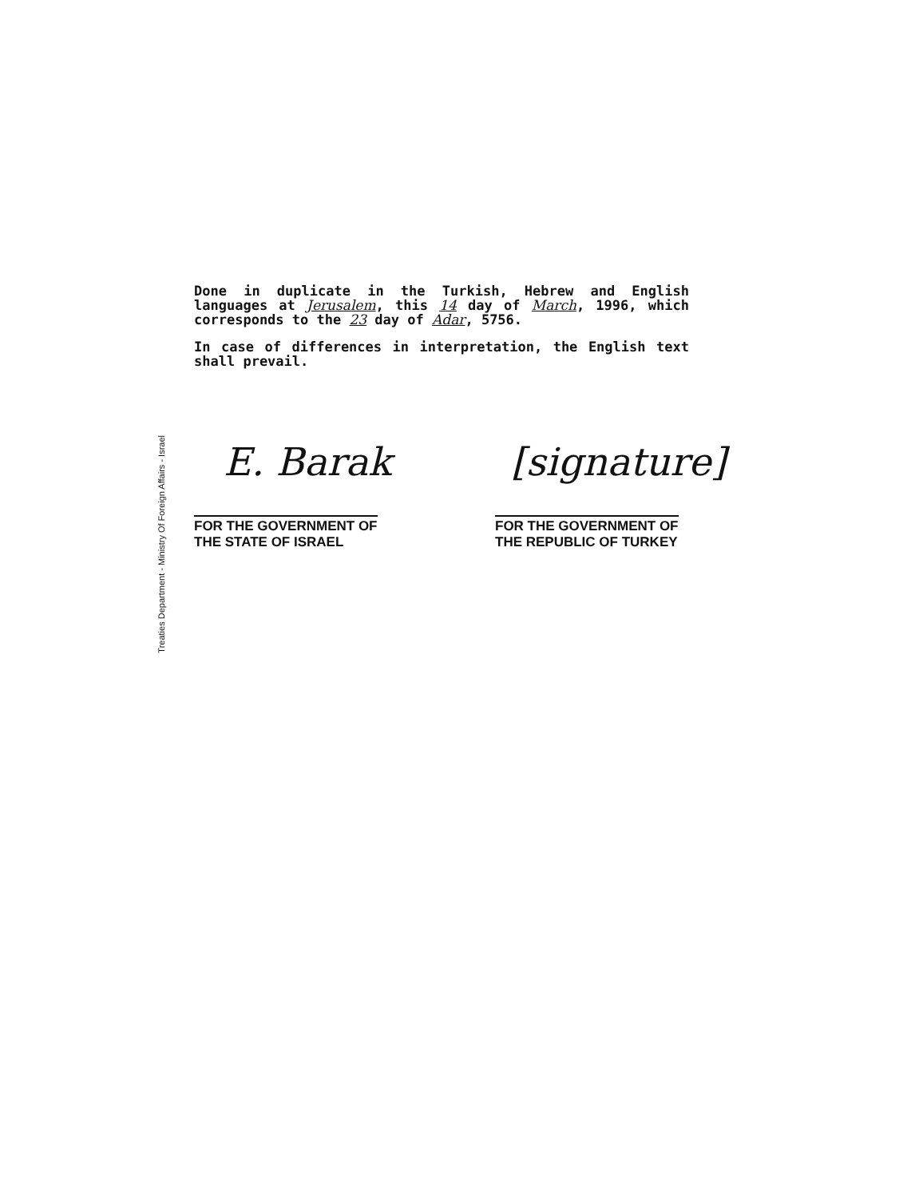Treaties Department - Ministry Of Foreign Affairs - Israel
Done in duplicate in the Turkish, Hebrew and English languages at Jerusalem, this 14 day of March, 1996, which corresponds to the 23 day of Adar, 5756.
In case of differences in interpretation, the English text shall prevail.
E. Barak [signature]
FOR THE GOVERNMENT OF
THE STATE OF ISRAEL
FOR THE GOVERNMENT OF
THE REPUBLIC OF TURKEY